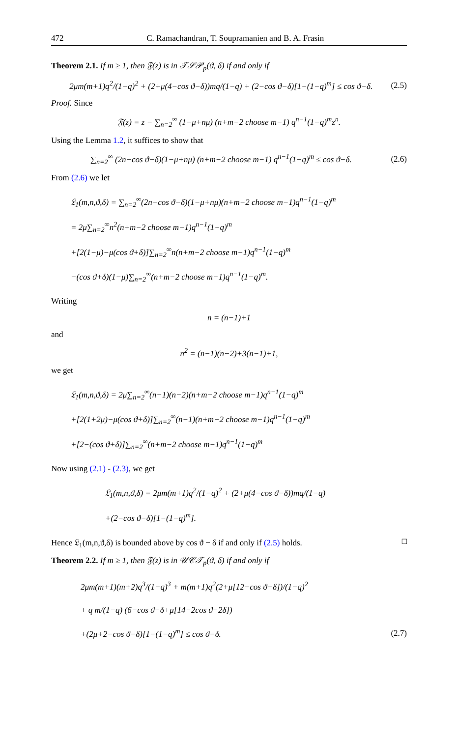472 C. Ramachandran, T. Soupramanien and B. A. Frasin
Theorem 2.1. If m ≥ 1, then 𝔉(z) is in 𝒯𝒮𝒫<sub>p</sub>(ϑ, δ) if and only if
2μm(m+1)q<sup>2</sup>/(1−q)<sup>2</sup> + (2+μ(4−cos ϑ−δ))mq/(1−q) + (2−cos ϑ−δ)[1−(1−q)<sup>m</sup>] ≤ cos ϑ−δ. (2.5)
Proof. Since
𝔉(z) = z − ∑<sub>n=2</sub><sup>∞</sup> (1−μ+nμ) (n+m−2 choose m−1) q<sup>n−1</sup>(1−q)<sup>m</sup>z<sup>n</sup>.
Using the Lemma 1.2, it suffices to show that
∑<sub>n=2</sub><sup>∞</sup> (2n−cos ϑ−δ)(1−μ+nμ) (n+m−2 choose m−1) q<sup>n−1</sup>(1−q)<sup>m</sup> ≤ cos ϑ−δ. (2.6)
From (2.6) we let
𝔏<sub>1</sub>(m,n,ϑ,δ) = ∑<sub>n=2</sub><sup>∞</sup>(2n−cos ϑ−δ)(1−μ+nμ)(n+m−2 choose m−1)q<sup>n−1</sup>(1−q)<sup>m</sup>
= 2μ∑<sub>n=2</sub><sup>∞</sup>n<sup>2</sup>(n+m−2 choose m−1)q<sup>n−1</sup>(1−q)<sup>m</sup>
+[2(1−μ)−μ(cos ϑ+δ)]∑<sub>n=2</sub><sup>∞</sup>n(n+m−2 choose m−1)q<sup>n−1</sup>(1−q)<sup>m</sup>
−(cos ϑ+δ)(1−μ)∑<sub>n=2</sub><sup>∞</sup>(n+m−2 choose m−1)q<sup>n−1</sup>(1−q)<sup>m</sup>.
Writing
n = (n−1)+1
and
n<sup>2</sup> = (n−1)(n−2)+3(n−1)+1,
we get
𝔏<sub>1</sub>(m,n,ϑ,δ) = 2μ∑<sub>n=2</sub><sup>∞</sup>(n−1)(n−2)(n+m−2 choose m−1)q<sup>n−1</sup>(1−q)<sup>m</sup>
+[2(1+2μ)−μ(cos ϑ+δ)]∑<sub>n=2</sub><sup>∞</sup>(n−1)(n+m−2 choose m−1)q<sup>n−1</sup>(1−q)<sup>m</sup>
+[2−(cos ϑ+δ)]∑<sub>n=2</sub><sup>∞</sup>(n+m−2 choose m−1)q<sup>n−1</sup>(1−q)<sup>m</sup>
Now using (2.1) - (2.3), we get
𝔏<sub>1</sub>(m,n,ϑ,δ) = 2μm(m+1)q<sup>2</sup>/(1−q)<sup>2</sup> + (2+μ(4−cos ϑ−δ))mq/(1−q)
+(2−cos ϑ−δ)[1−(1−q)<sup>m</sup>].
Hence 𝔏<sub>1</sub>(m,n,ϑ,δ) is bounded above by cos ϑ − δ if and only if (2.5) holds. □
Theorem 2.2. If m ≥ 1, then 𝔉(z) is in 𝒰𝒞𝒯<sub>p</sub>(ϑ, δ) if and only if
2μm(m+1)(m+2)q<sup>3</sup>/(1−q)<sup>3</sup> + m(m+1)q<sup>2</sup>(2+μ[12−cos ϑ−δ])/(1−q)<sup>2</sup>
+ q m/(1−q) (6−cos ϑ−δ+μ[14−2cos ϑ−2δ])
+(2μ+2−cos ϑ−δ)[1−(1−q)<sup>m</sup>] ≤ cos ϑ−δ. (2.7)